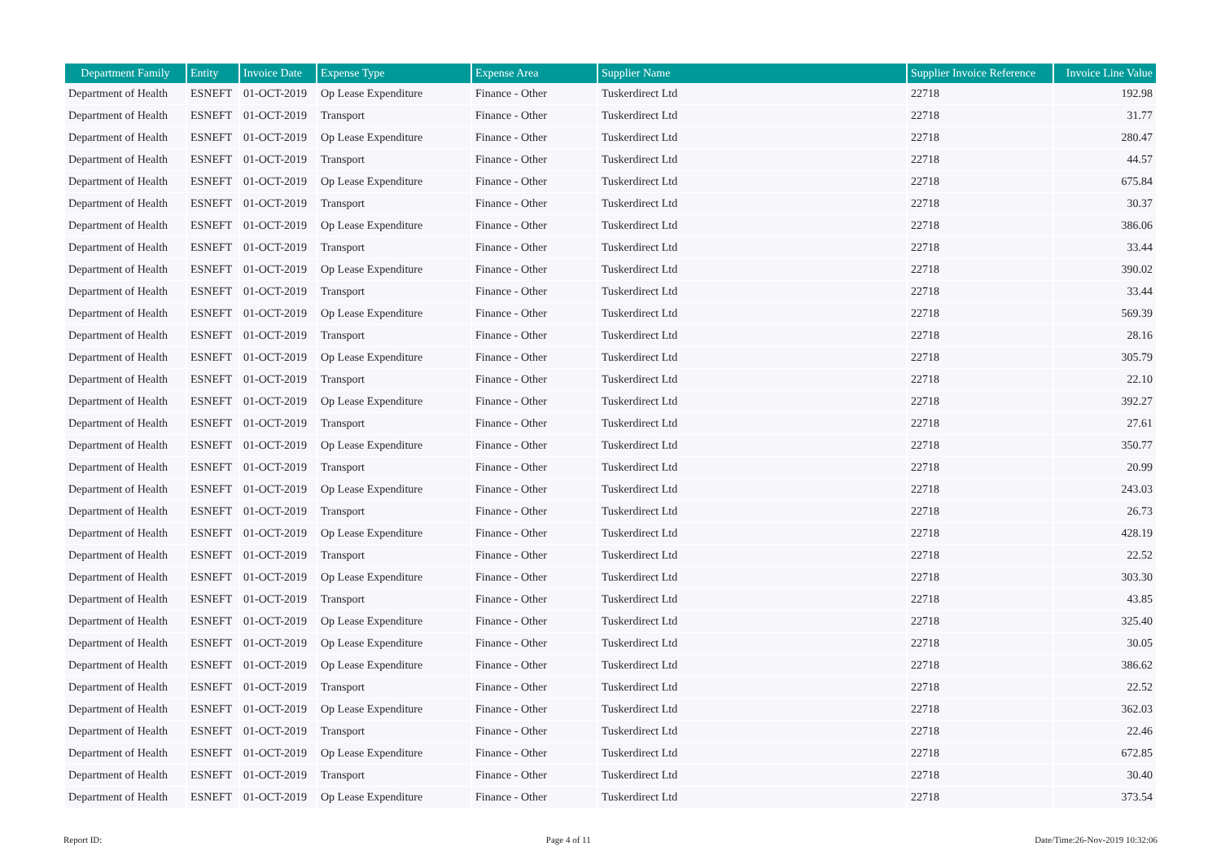| Department Family | Entity | Invoice Date | Expense Type | Expense Area | Supplier Name | Supplier Invoice Reference | Invoice Line Value |
| --- | --- | --- | --- | --- | --- | --- | --- |
| Department of Health | ESNEFT | 01-OCT-2019 | Op Lease Expenditure | Finance - Other | Tuskerdirect Ltd | 22718 | 192.98 |
| Department of Health | ESNEFT | 01-OCT-2019 | Transport | Finance - Other | Tuskerdirect Ltd | 22718 | 31.77 |
| Department of Health | ESNEFT | 01-OCT-2019 | Op Lease Expenditure | Finance - Other | Tuskerdirect Ltd | 22718 | 280.47 |
| Department of Health | ESNEFT | 01-OCT-2019 | Transport | Finance - Other | Tuskerdirect Ltd | 22718 | 44.57 |
| Department of Health | ESNEFT | 01-OCT-2019 | Op Lease Expenditure | Finance - Other | Tuskerdirect Ltd | 22718 | 675.84 |
| Department of Health | ESNEFT | 01-OCT-2019 | Transport | Finance - Other | Tuskerdirect Ltd | 22718 | 30.37 |
| Department of Health | ESNEFT | 01-OCT-2019 | Op Lease Expenditure | Finance - Other | Tuskerdirect Ltd | 22718 | 386.06 |
| Department of Health | ESNEFT | 01-OCT-2019 | Transport | Finance - Other | Tuskerdirect Ltd | 22718 | 33.44 |
| Department of Health | ESNEFT | 01-OCT-2019 | Op Lease Expenditure | Finance - Other | Tuskerdirect Ltd | 22718 | 390.02 |
| Department of Health | ESNEFT | 01-OCT-2019 | Transport | Finance - Other | Tuskerdirect Ltd | 22718 | 33.44 |
| Department of Health | ESNEFT | 01-OCT-2019 | Op Lease Expenditure | Finance - Other | Tuskerdirect Ltd | 22718 | 569.39 |
| Department of Health | ESNEFT | 01-OCT-2019 | Transport | Finance - Other | Tuskerdirect Ltd | 22718 | 28.16 |
| Department of Health | ESNEFT | 01-OCT-2019 | Op Lease Expenditure | Finance - Other | Tuskerdirect Ltd | 22718 | 305.79 |
| Department of Health | ESNEFT | 01-OCT-2019 | Transport | Finance - Other | Tuskerdirect Ltd | 22718 | 22.10 |
| Department of Health | ESNEFT | 01-OCT-2019 | Op Lease Expenditure | Finance - Other | Tuskerdirect Ltd | 22718 | 392.27 |
| Department of Health | ESNEFT | 01-OCT-2019 | Transport | Finance - Other | Tuskerdirect Ltd | 22718 | 27.61 |
| Department of Health | ESNEFT | 01-OCT-2019 | Op Lease Expenditure | Finance - Other | Tuskerdirect Ltd | 22718 | 350.77 |
| Department of Health | ESNEFT | 01-OCT-2019 | Transport | Finance - Other | Tuskerdirect Ltd | 22718 | 20.99 |
| Department of Health | ESNEFT | 01-OCT-2019 | Op Lease Expenditure | Finance - Other | Tuskerdirect Ltd | 22718 | 243.03 |
| Department of Health | ESNEFT | 01-OCT-2019 | Transport | Finance - Other | Tuskerdirect Ltd | 22718 | 26.73 |
| Department of Health | ESNEFT | 01-OCT-2019 | Op Lease Expenditure | Finance - Other | Tuskerdirect Ltd | 22718 | 428.19 |
| Department of Health | ESNEFT | 01-OCT-2019 | Transport | Finance - Other | Tuskerdirect Ltd | 22718 | 22.52 |
| Department of Health | ESNEFT | 01-OCT-2019 | Op Lease Expenditure | Finance - Other | Tuskerdirect Ltd | 22718 | 303.30 |
| Department of Health | ESNEFT | 01-OCT-2019 | Transport | Finance - Other | Tuskerdirect Ltd | 22718 | 43.85 |
| Department of Health | ESNEFT | 01-OCT-2019 | Op Lease Expenditure | Finance - Other | Tuskerdirect Ltd | 22718 | 325.40 |
| Department of Health | ESNEFT | 01-OCT-2019 | Op Lease Expenditure | Finance - Other | Tuskerdirect Ltd | 22718 | 30.05 |
| Department of Health | ESNEFT | 01-OCT-2019 | Op Lease Expenditure | Finance - Other | Tuskerdirect Ltd | 22718 | 386.62 |
| Department of Health | ESNEFT | 01-OCT-2019 | Transport | Finance - Other | Tuskerdirect Ltd | 22718 | 22.52 |
| Department of Health | ESNEFT | 01-OCT-2019 | Op Lease Expenditure | Finance - Other | Tuskerdirect Ltd | 22718 | 362.03 |
| Department of Health | ESNEFT | 01-OCT-2019 | Transport | Finance - Other | Tuskerdirect Ltd | 22718 | 22.46 |
| Department of Health | ESNEFT | 01-OCT-2019 | Op Lease Expenditure | Finance - Other | Tuskerdirect Ltd | 22718 | 672.85 |
| Department of Health | ESNEFT | 01-OCT-2019 | Transport | Finance - Other | Tuskerdirect Ltd | 22718 | 30.40 |
| Department of Health | ESNEFT | 01-OCT-2019 | Op Lease Expenditure | Finance - Other | Tuskerdirect Ltd | 22718 | 373.54 |
Report ID: Page 4 of 11 Date/Time:26-Nov-2019 10:32:06